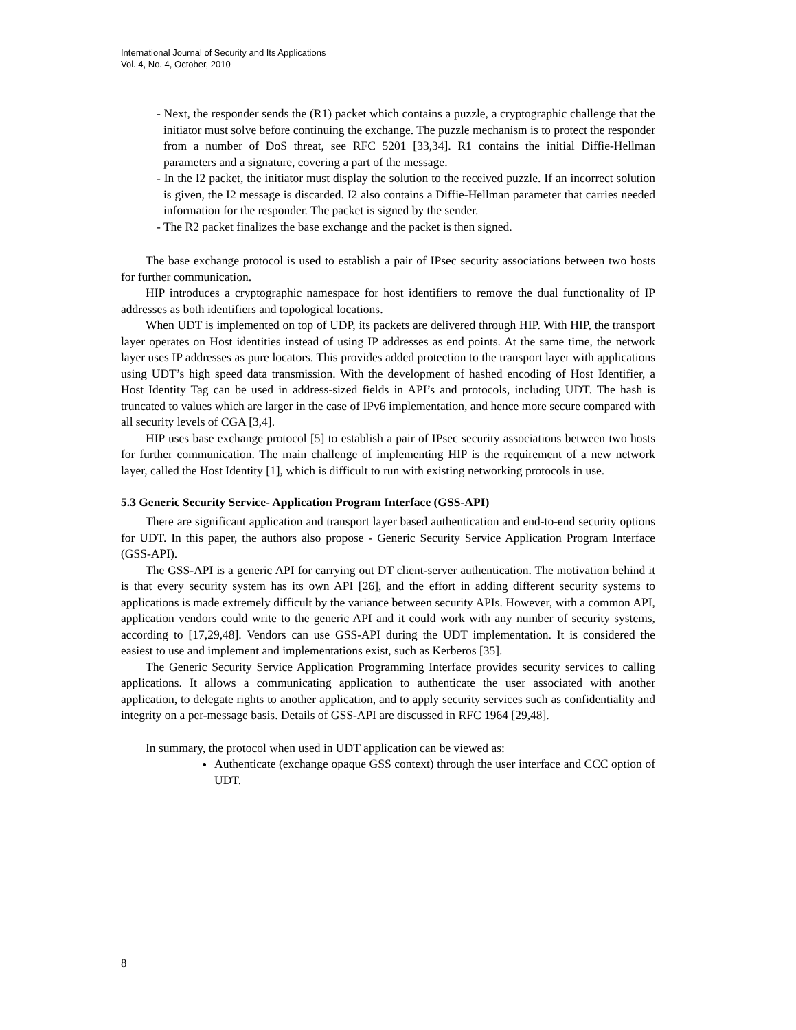International Journal of Security and Its Applications
Vol. 4, No. 4, October, 2010
- Next, the responder sends the (R1) packet which contains a puzzle, a cryptographic challenge that the initiator must solve before continuing the exchange. The puzzle mechanism is to protect the responder from a number of DoS threat, see RFC 5201 [33,34]. R1 contains the initial Diffie-Hellman parameters and a signature, covering a part of the message.
- In the I2 packet, the initiator must display the solution to the received puzzle. If an incorrect solution is given, the I2 message is discarded. I2 also contains a Diffie-Hellman parameter that carries needed information for the responder. The packet is signed by the sender.
- The R2 packet finalizes the base exchange and the packet is then signed.
The base exchange protocol is used to establish a pair of IPsec security associations between two hosts for further communication.
HIP introduces a cryptographic namespace for host identifiers to remove the dual functionality of IP addresses as both identifiers and topological locations.
When UDT is implemented on top of UDP, its packets are delivered through HIP. With HIP, the transport layer operates on Host identities instead of using IP addresses as end points. At the same time, the network layer uses IP addresses as pure locators. This provides added protection to the transport layer with applications using UDT’s high speed data transmission. With the development of hashed encoding of Host Identifier, a Host Identity Tag can be used in address-sized fields in API’s and protocols, including UDT. The hash is truncated to values which are larger in the case of IPv6 implementation, and hence more secure compared with all security levels of CGA [3,4].
HIP uses base exchange protocol [5] to establish a pair of IPsec security associations between two hosts for further communication. The main challenge of implementing HIP is the requirement of a new network layer, called the Host Identity [1], which is difficult to run with existing networking protocols in use.
5.3 Generic Security Service- Application Program Interface (GSS-API)
There are significant application and transport layer based authentication and end-to-end security options for UDT. In this paper, the authors also propose - Generic Security Service Application Program Interface (GSS-API).
The GSS-API is a generic API for carrying out DT client-server authentication. The motivation behind it is that every security system has its own API [26], and the effort in adding different security systems to applications is made extremely difficult by the variance between security APIs. However, with a common API, application vendors could write to the generic API and it could work with any number of security systems, according to [17,29,48]. Vendors can use GSS-API during the UDT implementation. It is considered the easiest to use and implement and implementations exist, such as Kerberos [35].
The Generic Security Service Application Programming Interface provides security services to calling applications. It allows a communicating application to authenticate the user associated with another application, to delegate rights to another application, and to apply security services such as confidentiality and integrity on a per-message basis. Details of GSS-API are discussed in RFC 1964 [29,48].
In summary, the protocol when used in UDT application can be viewed as:
Authenticate (exchange opaque GSS context) through the user interface and CCC option of UDT.
8